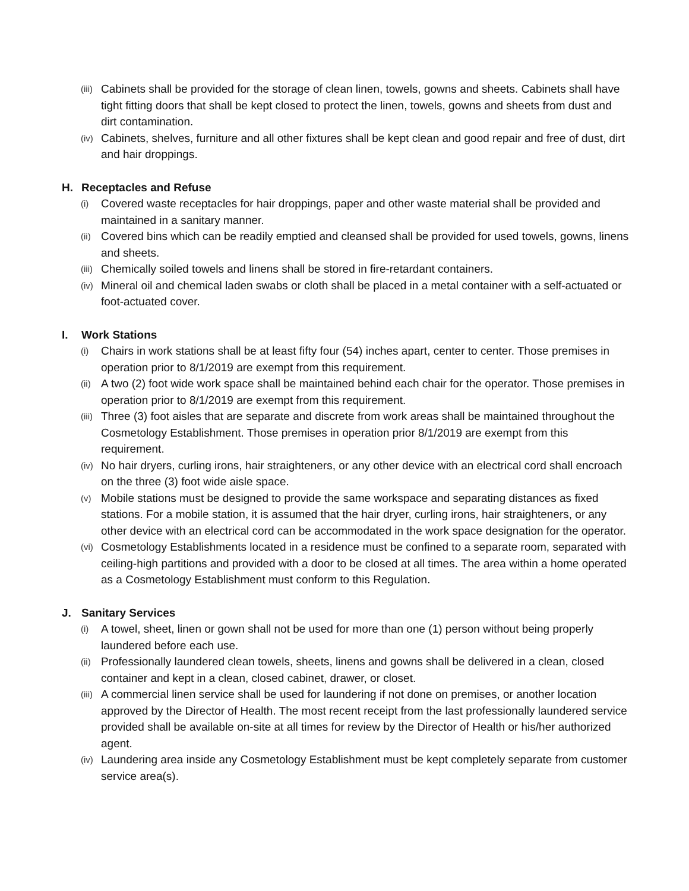(iii) Cabinets shall be provided for the storage of clean linen, towels, gowns and sheets. Cabinets shall have tight fitting doors that shall be kept closed to protect the linen, towels, gowns and sheets from dust and dirt contamination.
(iv) Cabinets, shelves, furniture and all other fixtures shall be kept clean and good repair and free of dust, dirt and hair droppings.
H. Receptacles and Refuse
(i) Covered waste receptacles for hair droppings, paper and other waste material shall be provided and maintained in a sanitary manner.
(ii) Covered bins which can be readily emptied and cleansed shall be provided for used towels, gowns, linens and sheets.
(iii) Chemically soiled towels and linens shall be stored in fire-retardant containers.
(iv) Mineral oil and chemical laden swabs or cloth shall be placed in a metal container with a self-actuated or foot-actuated cover.
I. Work Stations
(i) Chairs in work stations shall be at least fifty four (54) inches apart, center to center. Those premises in operation prior to 8/1/2019 are exempt from this requirement.
(ii) A two (2) foot wide work space shall be maintained behind each chair for the operator. Those premises in operation prior to 8/1/2019 are exempt from this requirement.
(iii) Three (3) foot aisles that are separate and discrete from work areas shall be maintained throughout the Cosmetology Establishment. Those premises in operation prior 8/1/2019 are exempt from this requirement.
(iv) No hair dryers, curling irons, hair straighteners, or any other device with an electrical cord shall encroach on the three (3) foot wide aisle space.
(v) Mobile stations must be designed to provide the same workspace and separating distances as fixed stations. For a mobile station, it is assumed that the hair dryer, curling irons, hair straighteners, or any other device with an electrical cord can be accommodated in the work space designation for the operator.
(vi) Cosmetology Establishments located in a residence must be confined to a separate room, separated with ceiling-high partitions and provided with a door to be closed at all times. The area within a home operated as a Cosmetology Establishment must conform to this Regulation.
J. Sanitary Services
(i) A towel, sheet, linen or gown shall not be used for more than one (1) person without being properly laundered before each use.
(ii) Professionally laundered clean towels, sheets, linens and gowns shall be delivered in a clean, closed container and kept in a clean, closed cabinet, drawer, or closet.
(iii) A commercial linen service shall be used for laundering if not done on premises, or another location approved by the Director of Health. The most recent receipt from the last professionally laundered service provided shall be available on-site at all times for review by the Director of Health or his/her authorized agent.
(iv) Laundering area inside any Cosmetology Establishment must be kept completely separate from customer service area(s).